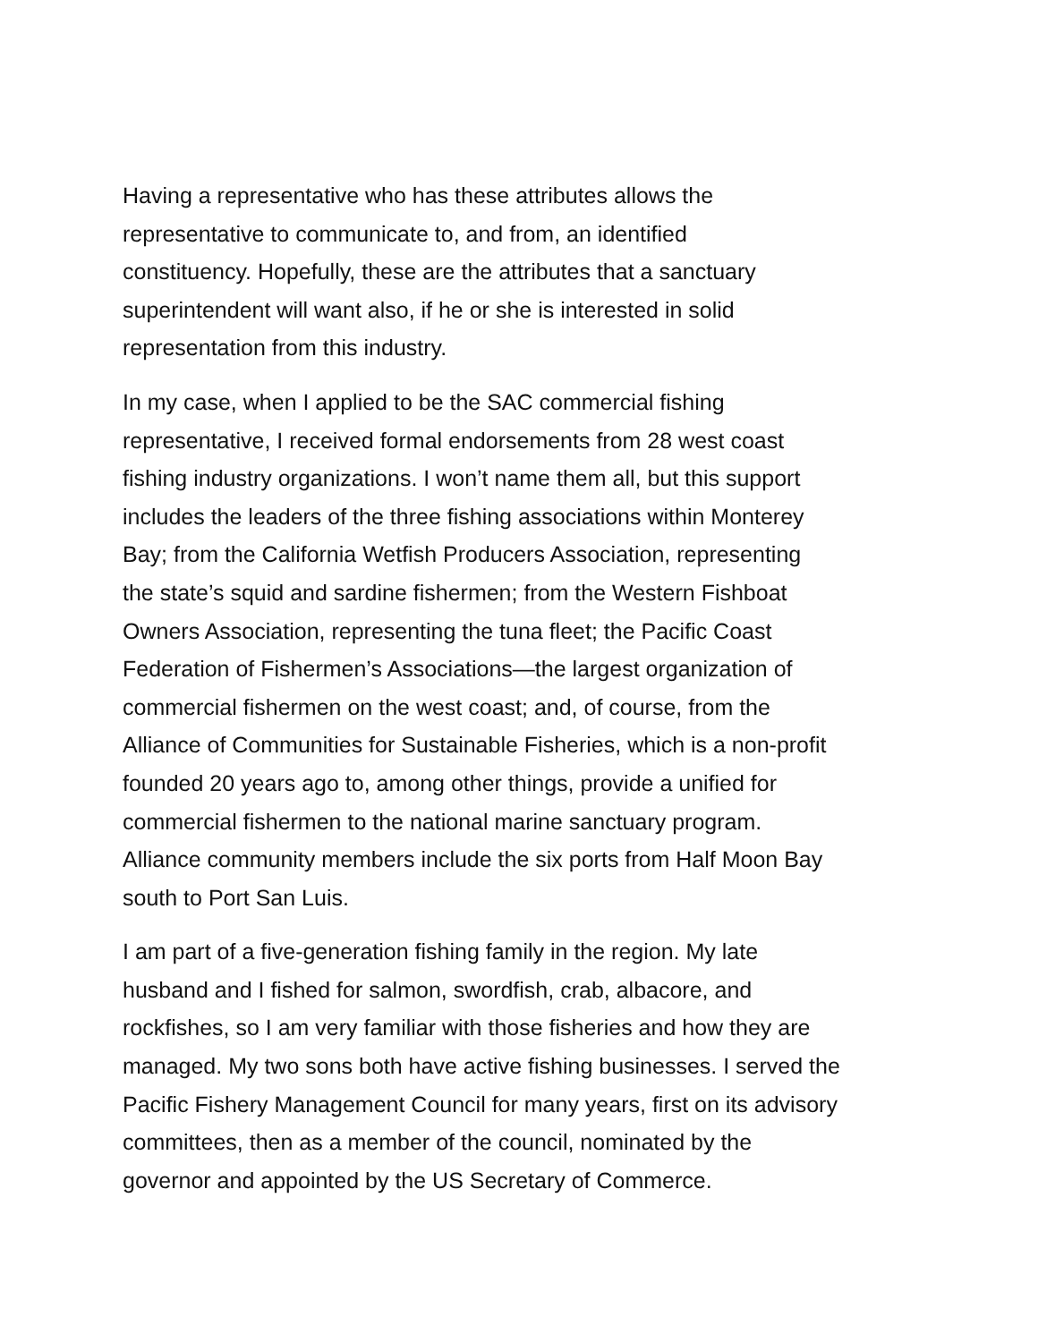Having a representative who has these attributes allows the
representative to communicate to, and from, an identified
constituency. Hopefully, these are the attributes that a sanctuary
superintendent will want also, if he or she is interested in solid
representation from this industry.
In my case, when I applied to be the SAC commercial fishing
representative, I received formal endorsements from 28 west coast
fishing industry organizations. I won’t name them all, but this support
includes the leaders of the three fishing associations within Monterey
Bay; from the California Wetfish Producers Association, representing
the state’s squid and sardine fishermen; from the Western Fishboat
Owners Association, representing the tuna fleet; the Pacific Coast
Federation of Fishermen’s Associations—the largest organization of
commercial fishermen on the west coast; and, of course, from the
Alliance of Communities for Sustainable Fisheries, which is a non-profit
founded 20 years ago to, among other things, provide a unified for
commercial fishermen to the national marine sanctuary program.
Alliance community members include the six ports from Half Moon Bay
south to Port San Luis.
I am part of a five-generation fishing family in the region. My late
husband and I fished for salmon, swordfish, crab, albacore, and
rockfishes, so I am very familiar with those fisheries and how they are
managed. My two sons both have active fishing businesses. I served the
Pacific Fishery Management Council for many years, first on its advisory
committees, then as a member of the council, nominated by the
governor and appointed by the US Secretary of Commerce.